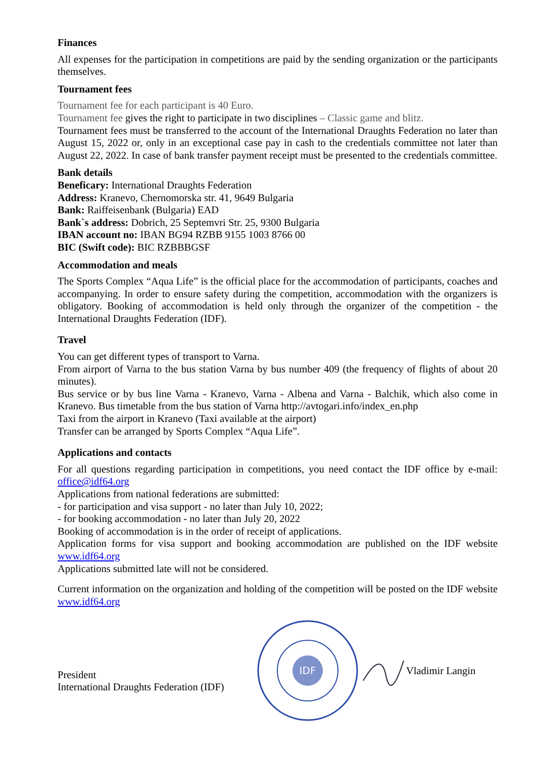Finances
All expenses for the participation in competitions are paid by the sending organization or the participants themselves.
Tournament fees
Tournament fee for each participant is 40 Euro.
Tournament fee gives the right to participate in two disciplines – Classic game and blitz.
Tournament fees must be transferred to the account of the International Draughts Federation no later than August 15, 2022 or, only in an exceptional case pay in cash to the credentials committee not later than August 22, 2022. In case of bank transfer payment receipt must be presented to the credentials committee.
Bank details
Beneficary: International Draughts Federation
Address: Kranevo, Chernomorska str. 41, 9649 Bulgaria
Bank: Raiffeisenbank (Bulgaria) EAD
Bank`s address: Dobrich, 25 Septemvri Str. 25, 9300 Bulgaria
IBAN account no: IBAN BG94 RZBB 9155 1003 8766 00
BIC (Swift code): BIC RZBBBGSF
Accommodation and meals
The Sports Complex “Aqua Life” is the official place for the accommodation of participants, coaches and accompanying. In order to ensure safety during the competition, accommodation with the organizers is obligatory. Booking of accommodation is held only through the organizer of the competition - the International Draughts Federation (IDF).
Travel
You can get different types of transport to Varna.
From airport of Varna to the bus station Varna by bus number 409 (the frequency of flights of about 20 minutes).
Bus service or by bus line Varna - Kranevo, Varna - Albena and Varna - Balchik, which also come in Kranevo. Bus timetable from the bus station of Varna http://avtogari.info/index_en.php
Taxi from the airport in Kranevo (Taxi available at the airport)
Transfer can be arranged by Sports Complex “Aqua Life”.
Applications and contacts
For all questions regarding participation in competitions, you need contact the IDF office by e-mail: office@idf64.org
Applications from national federations are submitted:
- for participation and visa support - no later than July 10, 2022;
- for booking accommodation - no later than July 20, 2022
Booking of accommodation is in the order of receipt of applications.
Application forms for visa support and booking accommodation are published on the IDF website www.idf64.org
Applications submitted late will not be considered.
Current information on the organization and holding of the competition will be posted on the IDF website www.idf64.org
President
International Draughts Federation (IDF)
IDF
Vladimir Langin